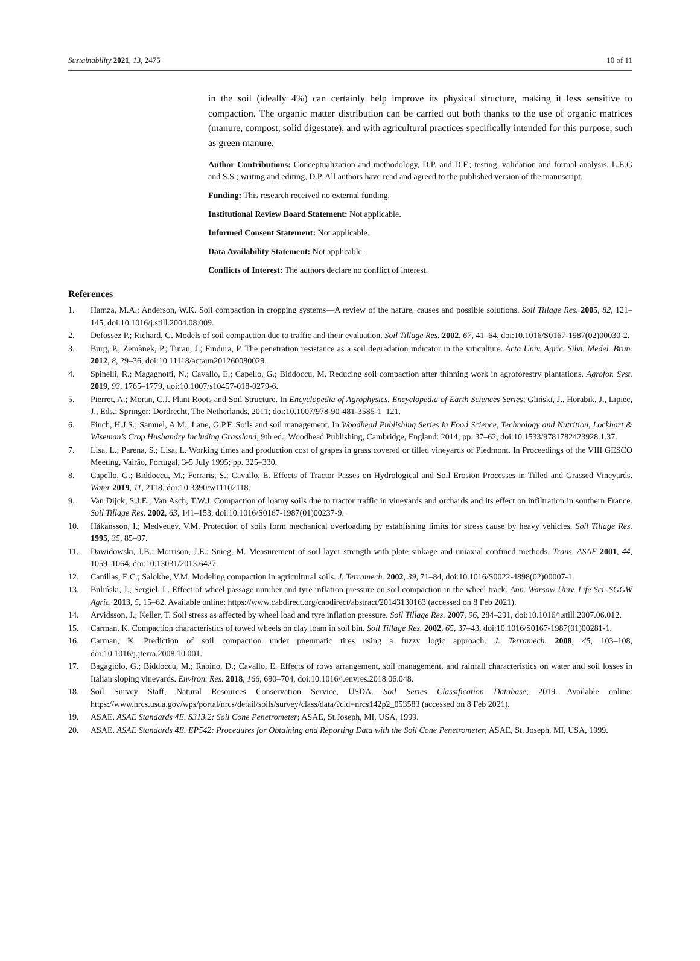Sustainability 2021, 13, 2475 10 of 11
in the soil (ideally 4%) can certainly help improve its physical structure, making it less sensitive to compaction. The organic matter distribution can be carried out both thanks to the use of organic matrices (manure, compost, solid digestate), and with agricultural practices specifically intended for this purpose, such as green manure.
Author Contributions: Conceptualization and methodology, D.P. and D.F.; testing, validation and formal analysis, L.E.G and S.S.; writing and editing, D.P. All authors have read and agreed to the published version of the manuscript.
Funding: This research received no external funding.
Institutional Review Board Statement: Not applicable.
Informed Consent Statement: Not applicable.
Data Availability Statement: Not applicable.
Conflicts of Interest: The authors declare no conflict of interest.
References
1. Hamza, M.A.; Anderson, W.K. Soil compaction in cropping systems—A review of the nature, causes and possible solutions. Soil Tillage Res. 2005, 82, 121–145, doi:10.1016/j.still.2004.08.009.
2. Defossez P.; Richard, G. Models of soil compaction due to traffic and their evaluation. Soil Tillage Res. 2002, 67, 41–64, doi:10.1016/S0167-1987(02)00030-2.
3. Burg, P.; Zemànek, P.; Turan, J.; Findura, P. The penetration resistance as a soil degradation indicator in the viticulture. Acta Univ. Agric. Silvi. Medel. Brun. 2012, 8, 29–36, doi:10.11118/actaun201260080029.
4. Spinelli, R.; Magagnotti, N.; Cavallo, E.; Capello, G.; Biddoccu, M. Reducing soil compaction after thinning work in agroforestry plantations. Agrofor. Syst. 2019, 93, 1765–1779, doi:10.1007/s10457-018-0279-6.
5. Pierret, A.; Moran, C.J. Plant Roots and Soil Structure. In Encyclopedia of Agrophysics. Encyclopedia of Earth Sciences Series; Gliński, J., Horabik, J., Lipiec, J., Eds.; Springer: Dordrecht, The Netherlands, 2011; doi:10.1007/978-90-481-3585-1_121.
6. Finch, H.J.S.; Samuel, A.M.; Lane, G.P.F. Soils and soil management. In Woodhead Publishing Series in Food Science, Technology and Nutrition, Lockhart & Wiseman’s Crop Husbandry Including Grassland, 9th ed.; Woodhead Publishing, Cambridge, England: 2014; pp. 37–62, doi:10.1533/9781782423928.1.37.
7. Lisa, L.; Parena, S.; Lisa, L. Working times and production cost of grapes in grass covered or tilled vineyards of Piedmont. In Proceedings of the VIII GESCO Meeting, Vairão, Portugal, 3-5 July 1995; pp. 325–330.
8. Capello, G.; Biddoccu, M.; Ferraris, S.; Cavallo, E. Effects of Tractor Passes on Hydrological and Soil Erosion Processes in Tilled and Grassed Vineyards. Water 2019, 11, 2118, doi:10.3390/w11102118.
9. Van Dijck, S.J.E.; Van Asch, T.W.J. Compaction of loamy soils due to tractor traffic in vineyards and orchards and its effect on infiltration in southern France. Soil Tillage Res. 2002, 63, 141–153, doi:10.1016/S0167-1987(01)00237-9.
10. Håkansson, I.; Medvedev, V.M. Protection of soils form mechanical overloading by establishing limits for stress cause by heavy vehicles. Soil Tillage Res. 1995, 35, 85–97.
11. Dawidowski, J.B.; Morrison, J.E.; Snieg, M. Measurement of soil layer strength with plate sinkage and uniaxial confined methods. Trans. ASAE 2001, 44, 1059–1064, doi:10.13031/2013.6427.
12. Canillas, E.C.; Salokhe, V.M. Modeling compaction in agricultural soils. J. Terramech. 2002, 39, 71–84, doi:10.1016/S0022-4898(02)00007-1.
13. Buliński, J.; Sergiel, L. Effect of wheel passage number and tyre inflation pressure on soil compaction in the wheel track. Ann. Warsaw Univ. Life Sci.-SGGW Agric. 2013, 5, 15–62. Available online: https://www.cabdirect.org/cabdirect/abstract/20143130163 (accessed on 8 Feb 2021).
14. Arvidsson, J.; Keller, T. Soil stress as affected by wheel load and tyre inflation pressure. Soil Tillage Res. 2007, 96, 284–291, doi:10.1016/j.still.2007.06.012.
15. Carman, K. Compaction characteristics of towed wheels on clay loam in soil bin. Soil Tillage Res. 2002, 65, 37–43, doi:10.1016/S0167-1987(01)00281-1.
16. Carman, K. Prediction of soil compaction under pneumatic tires using a fuzzy logic approach. J. Terramech. 2008, 45, 103–108, doi:10.1016/j.jterra.2008.10.001.
17. Bagagiolo, G.; Biddoccu, M.; Rabino, D.; Cavallo, E. Effects of rows arrangement, soil management, and rainfall characteristics on water and soil losses in Italian sloping vineyards. Environ. Res. 2018, 166, 690–704, doi:10.1016/j.envres.2018.06.048.
18. Soil Survey Staff, Natural Resources Conservation Service, USDA. Soil Series Classification Database; 2019. Available online: https://www.nrcs.usda.gov/wps/portal/nrcs/detail/soils/survey/class/data/?cid=nrcs142p2_053583 (accessed on 8 Feb 2021).
19. ASAE. ASAE Standards 4E. S313.2: Soil Cone Penetrometer; ASAE, St.Joseph, MI, USA, 1999.
20. ASAE. ASAE Standards 4E. EP542: Procedures for Obtaining and Reporting Data with the Soil Cone Penetrometer; ASAE, St. Joseph, MI, USA, 1999.